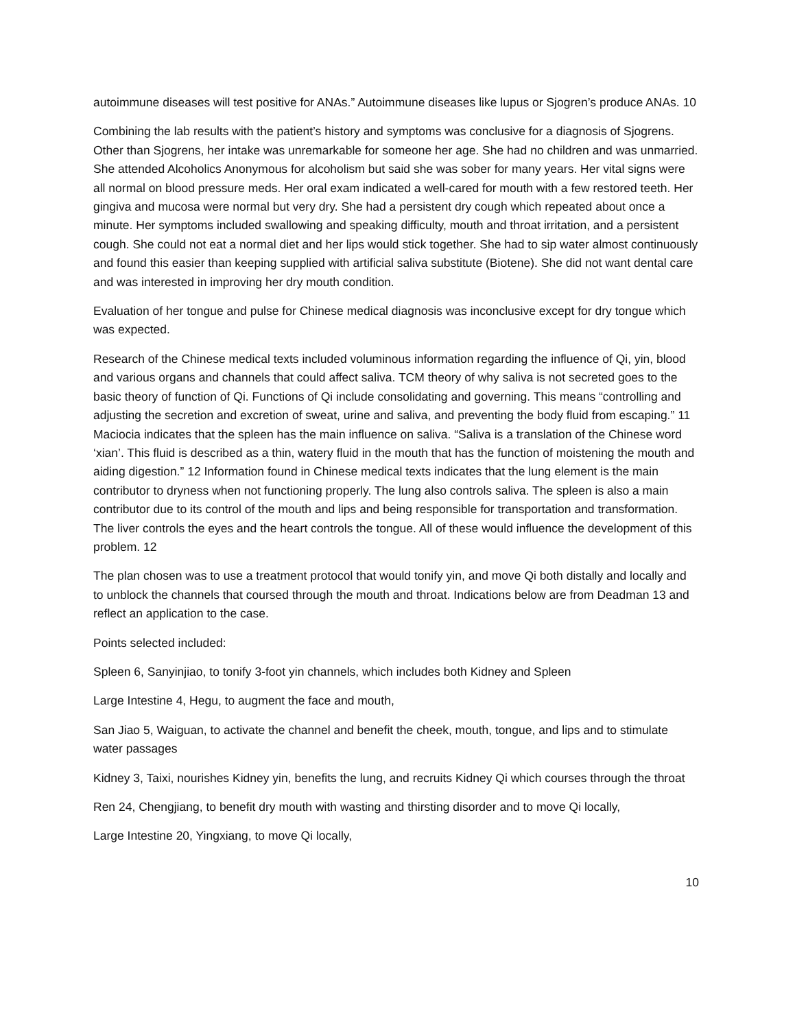autoimmune diseases will test positive for ANAs.” Autoimmune diseases like lupus or Sjogren’s produce ANAs. 10
Combining the lab results with the patient’s history and symptoms was conclusive for a diagnosis of Sjogrens. Other than Sjogrens, her intake was unremarkable for someone her age. She had no children and was unmarried. She attended Alcoholics Anonymous for alcoholism but said she was sober for many years. Her vital signs were all normal on blood pressure meds. Her oral exam indicated a well-cared for mouth with a few restored teeth. Her gingiva and mucosa were normal but very dry. She had a persistent dry cough which repeated about once a minute. Her symptoms included swallowing and speaking difficulty, mouth and throat irritation, and a persistent cough. She could not eat a normal diet and her lips would stick together. She had to sip water almost continuously and found this easier than keeping supplied with artificial saliva substitute (Biotene). She did not want dental care and was interested in improving her dry mouth condition.
Evaluation of her tongue and pulse for Chinese medical diagnosis was inconclusive except for dry tongue which was expected.
Research of the Chinese medical texts included voluminous information regarding the influence of Qi, yin, blood and various organs and channels that could affect saliva. TCM theory of why saliva is not secreted goes to the basic theory of function of Qi. Functions of Qi include consolidating and governing. This means “controlling and adjusting the secretion and excretion of sweat, urine and saliva, and preventing the body fluid from escaping.” 11 Maciocia indicates that the spleen has the main influence on saliva. “Saliva is a translation of the Chinese word ‘xian’. This fluid is described as a thin, watery fluid in the mouth that has the function of moistening the mouth and aiding digestion.” 12 Information found in Chinese medical texts indicates that the lung element is the main contributor to dryness when not functioning properly. The lung also controls saliva. The spleen is also a main contributor due to its control of the mouth and lips and being responsible for transportation and transformation. The liver controls the eyes and the heart controls the tongue. All of these would influence the development of this problem. 12
The plan chosen was to use a treatment protocol that would tonify yin, and move Qi both distally and locally and to unblock the channels that coursed through the mouth and throat. Indications below are from Deadman 13 and reflect an application to the case.
Points selected included:
Spleen 6, Sanyinjiao, to tonify 3-foot yin channels, which includes both Kidney and Spleen
Large Intestine 4, Hegu, to augment the face and mouth,
San Jiao 5, Waiguan, to activate the channel and benefit the cheek, mouth, tongue, and lips and to stimulate water passages
Kidney 3, Taixi, nourishes Kidney yin, benefits the lung, and recruits Kidney Qi which courses through the throat
Ren 24, Chengjiang, to benefit dry mouth with wasting and thirsting disorder and to move Qi locally,
Large Intestine 20, Yingxiang, to move Qi locally,
10